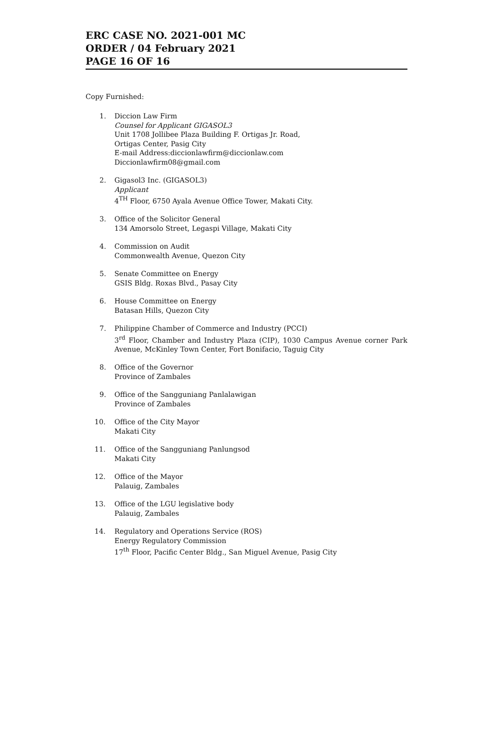ERC CASE NO. 2021-001 MC
ORDER / 04 February 2021
PAGE 16 OF 16
Copy Furnished:
1. Diccion Law Firm
Counsel for Applicant GIGASOL3
Unit 1708 Jollibee Plaza Building F. Ortigas Jr. Road,
Ortigas Center, Pasig City
E-mail Address:diccionlawfirm@diccionlaw.com
Diccionlawfirm08@gmail.com
2. Gigasol3 Inc. (GIGASOL3)
Applicant
4<sup>TH</sup> Floor, 6750 Ayala Avenue Office Tower, Makati City.
3. Office of the Solicitor General
134 Amorsolo Street, Legaspi Village, Makati City
4. Commission on Audit
Commonwealth Avenue, Quezon City
5. Senate Committee on Energy
GSIS Bldg. Roxas Blvd., Pasay City
6. House Committee on Energy
Batasan Hills, Quezon City
7. Philippine Chamber of Commerce and Industry (PCCI)
3<sup>rd</sup> Floor, Chamber and Industry Plaza (CIP), 1030 Campus Avenue corner Park Avenue, McKinley Town Center, Fort Bonifacio, Taguig City
8. Office of the Governor
Province of Zambales
9. Office of the Sangguniang Panlalawigan
Province of Zambales
10. Office of the City Mayor
Makati City
11. Office of the Sangguniang Panlungsod
Makati City
12. Office of the Mayor
Palauig, Zambales
13. Office of the LGU legislative body
Palauig, Zambales
14. Regulatory and Operations Service (ROS)
Energy Regulatory Commission
17<sup>th</sup> Floor, Pacific Center Bldg., San Miguel Avenue, Pasig City